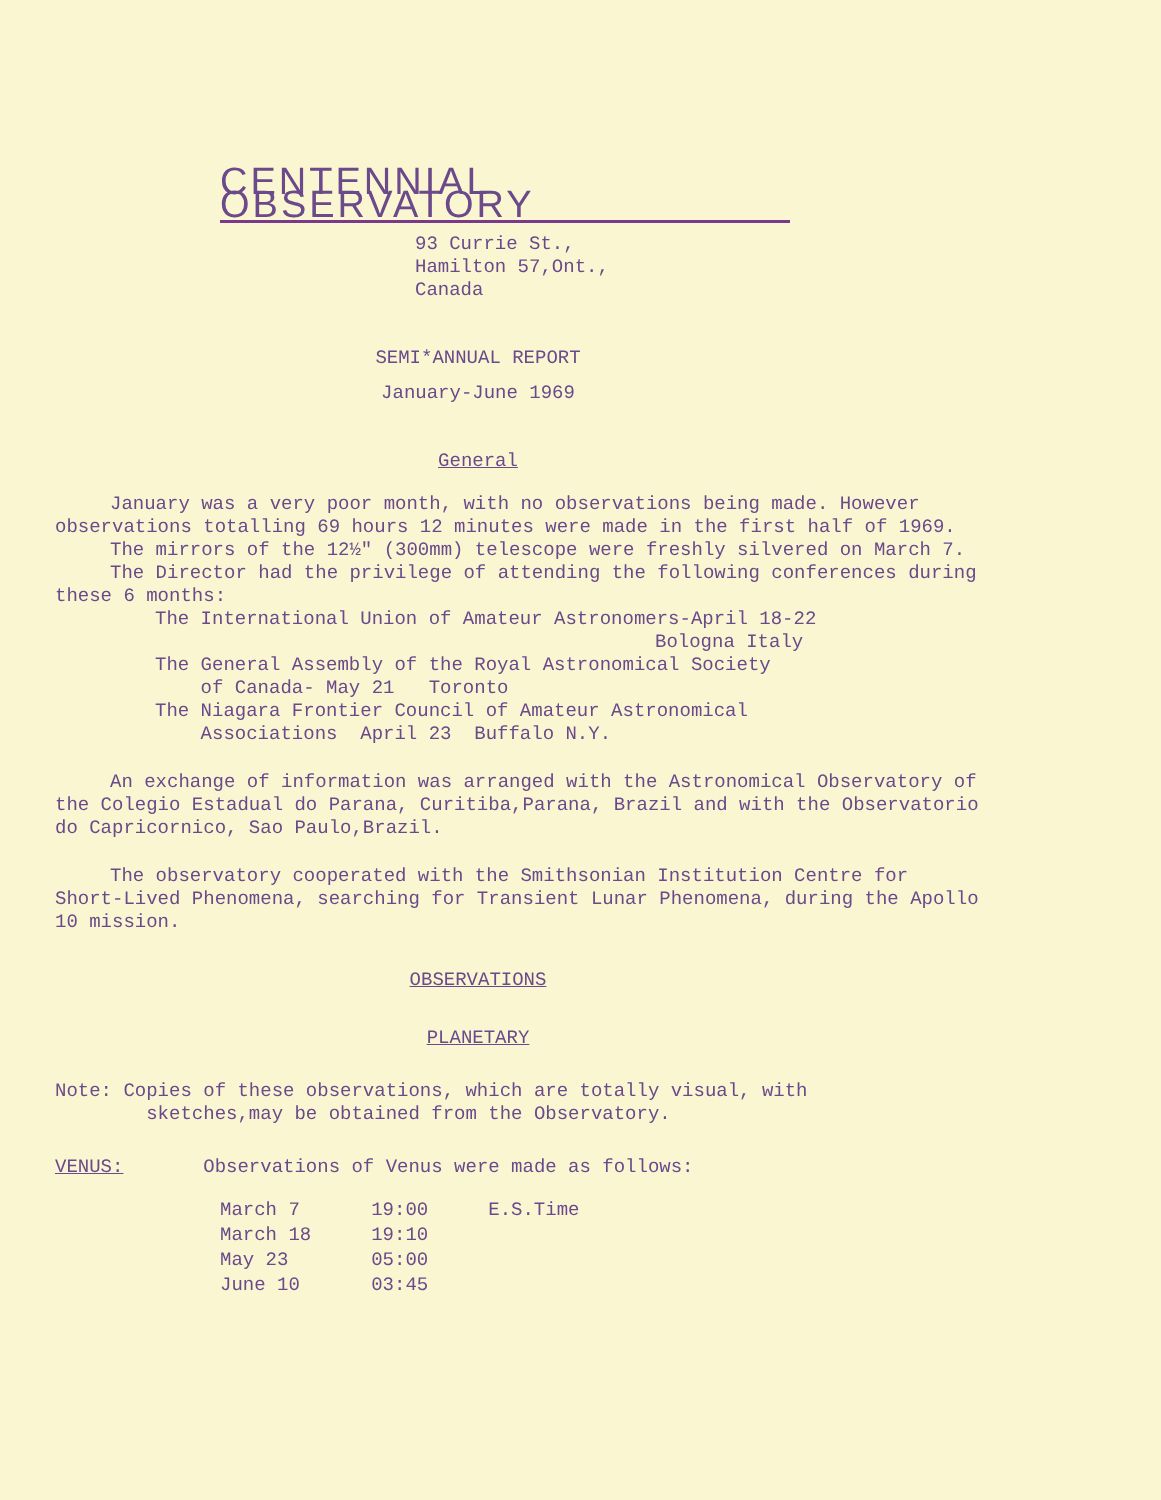CENTENNIAL OBSERVATORY
93 Currie St.,
Hamilton 57,Ont.,
Canada
SEMI*ANNUAL REPORT
January-June 1969
General
January was a very poor month, with no observations being made. However observations totalling 69 hours 12 minutes were made in the first half of 1969.
The mirrors of the 12½" (300mm) telescope were freshly silvered on March 7.
The Director had the privilege of attending the following conferences during these 6 months:
The International Union of Amateur Astronomers-April 18-22
Bologna Italy
The General Assembly of the Royal Astronomical Society
of Canada- May 21 Toronto
The Niagara Frontier Council of Amateur Astronomical
Associations April 23 Buffalo N.Y.
An exchange of information was arranged with the Astronomical Observatory of the Colegio Estadual do Parana, Curitiba,Parana, Brazil and with the Observatorio do Capricornico, Sao Paulo,Brazil.
The observatory cooperated with the Smithsonian Institution Centre for Short-Lived Phenomena, searching for Transient Lunar Phenomena, during the Apollo 10 mission.
OBSERVATIONS
PLANETARY
Note: Copies of these observations, which are totally visual, with
sketches,may be obtained from the Observatory.
VENUS: Observations of Venus were made as follows:
| March 7 | 19:00 | E.S.Time |
| March 18 | 19:10 | |
| May 23 | 05:00 | |
| June 10 | 03:45 | |